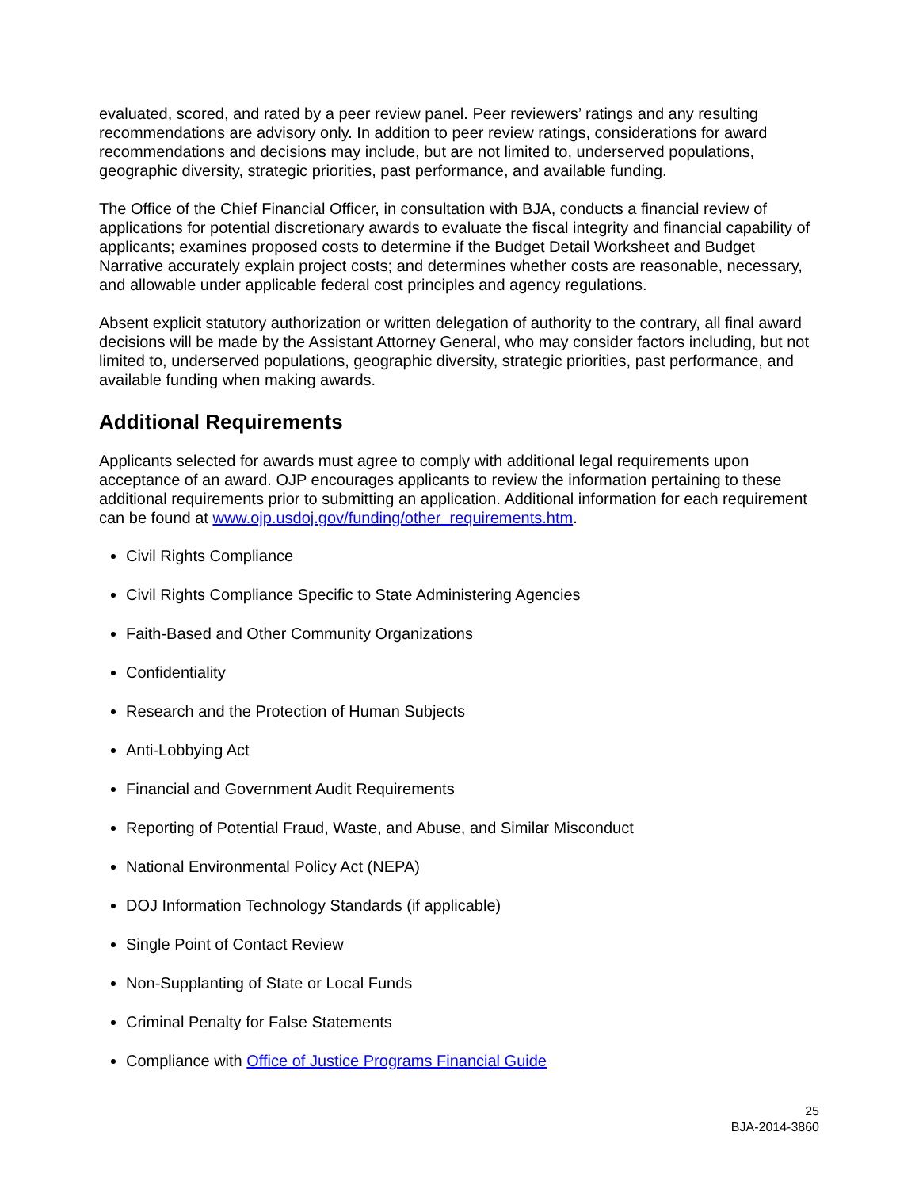evaluated, scored, and rated by a peer review panel. Peer reviewers’ ratings and any resulting recommendations are advisory only. In addition to peer review ratings, considerations for award recommendations and decisions may include, but are not limited to, underserved populations, geographic diversity, strategic priorities, past performance, and available funding.
The Office of the Chief Financial Officer, in consultation with BJA, conducts a financial review of applications for potential discretionary awards to evaluate the fiscal integrity and financial capability of applicants; examines proposed costs to determine if the Budget Detail Worksheet and Budget Narrative accurately explain project costs; and determines whether costs are reasonable, necessary, and allowable under applicable federal cost principles and agency regulations.
Absent explicit statutory authorization or written delegation of authority to the contrary, all final award decisions will be made by the Assistant Attorney General, who may consider factors including, but not limited to, underserved populations, geographic diversity, strategic priorities, past performance, and available funding when making awards.
Additional Requirements
Applicants selected for awards must agree to comply with additional legal requirements upon acceptance of an award. OJP encourages applicants to review the information pertaining to these additional requirements prior to submitting an application. Additional information for each requirement can be found at www.ojp.usdoj.gov/funding/other_requirements.htm.
Civil Rights Compliance
Civil Rights Compliance Specific to State Administering Agencies
Faith-Based and Other Community Organizations
Confidentiality
Research and the Protection of Human Subjects
Anti-Lobbying Act
Financial and Government Audit Requirements
Reporting of Potential Fraud, Waste, and Abuse, and Similar Misconduct
National Environmental Policy Act (NEPA)
DOJ Information Technology Standards (if applicable)
Single Point of Contact Review
Non-Supplanting of State or Local Funds
Criminal Penalty for False Statements
Compliance with Office of Justice Programs Financial Guide
25
BJA-2014-3860